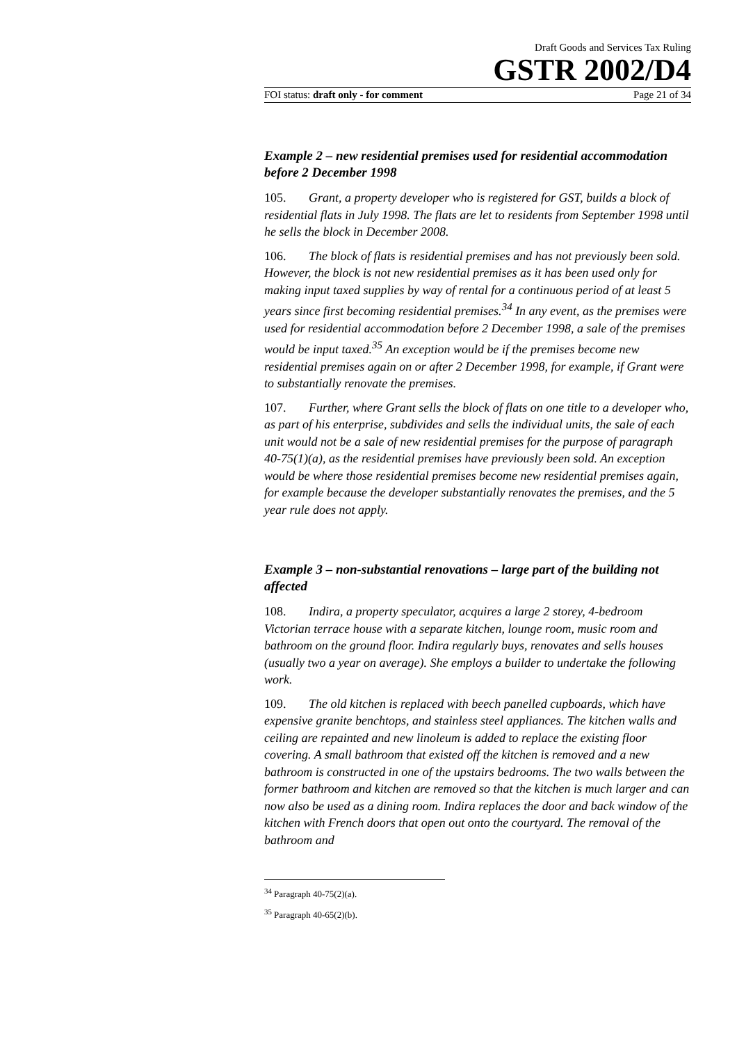Draft Goods and Services Tax Ruling
GSTR 2002/D4
FOI status: draft only - for comment Page 21 of 34
Example 2 – new residential premises used for residential accommodation before 2 December 1998
105. Grant, a property developer who is registered for GST, builds a block of residential flats in July 1998. The flats are let to residents from September 1998 until he sells the block in December 2008.
106. The block of flats is residential premises and has not previously been sold. However, the block is not new residential premises as it has been used only for making input taxed supplies by way of rental for a continuous period of at least 5 years since first becoming residential premises.<sup>34</sup> In any event, as the premises were used for residential accommodation before 2 December 1998, a sale of the premises would be input taxed.<sup>35</sup> An exception would be if the premises become new residential premises again on or after 2 December 1998, for example, if Grant were to substantially renovate the premises.
107. Further, where Grant sells the block of flats on one title to a developer who, as part of his enterprise, subdivides and sells the individual units, the sale of each unit would not be a sale of new residential premises for the purpose of paragraph 40-75(1)(a), as the residential premises have previously been sold. An exception would be where those residential premises become new residential premises again, for example because the developer substantially renovates the premises, and the 5 year rule does not apply.
Example 3 – non-substantial renovations – large part of the building not affected
108. Indira, a property speculator, acquires a large 2 storey, 4-bedroom Victorian terrace house with a separate kitchen, lounge room, music room and bathroom on the ground floor. Indira regularly buys, renovates and sells houses (usually two a year on average). She employs a builder to undertake the following work.
109. The old kitchen is replaced with beech panelled cupboards, which have expensive granite benchtops, and stainless steel appliances. The kitchen walls and ceiling are repainted and new linoleum is added to replace the existing floor covering. A small bathroom that existed off the kitchen is removed and a new bathroom is constructed in one of the upstairs bedrooms. The two walls between the former bathroom and kitchen are removed so that the kitchen is much larger and can now also be used as a dining room. Indira replaces the door and back window of the kitchen with French doors that open out onto the courtyard. The removal of the bathroom and
<sup>34</sup> Paragraph 40-75(2)(a).
<sup>35</sup> Paragraph 40-65(2)(b).